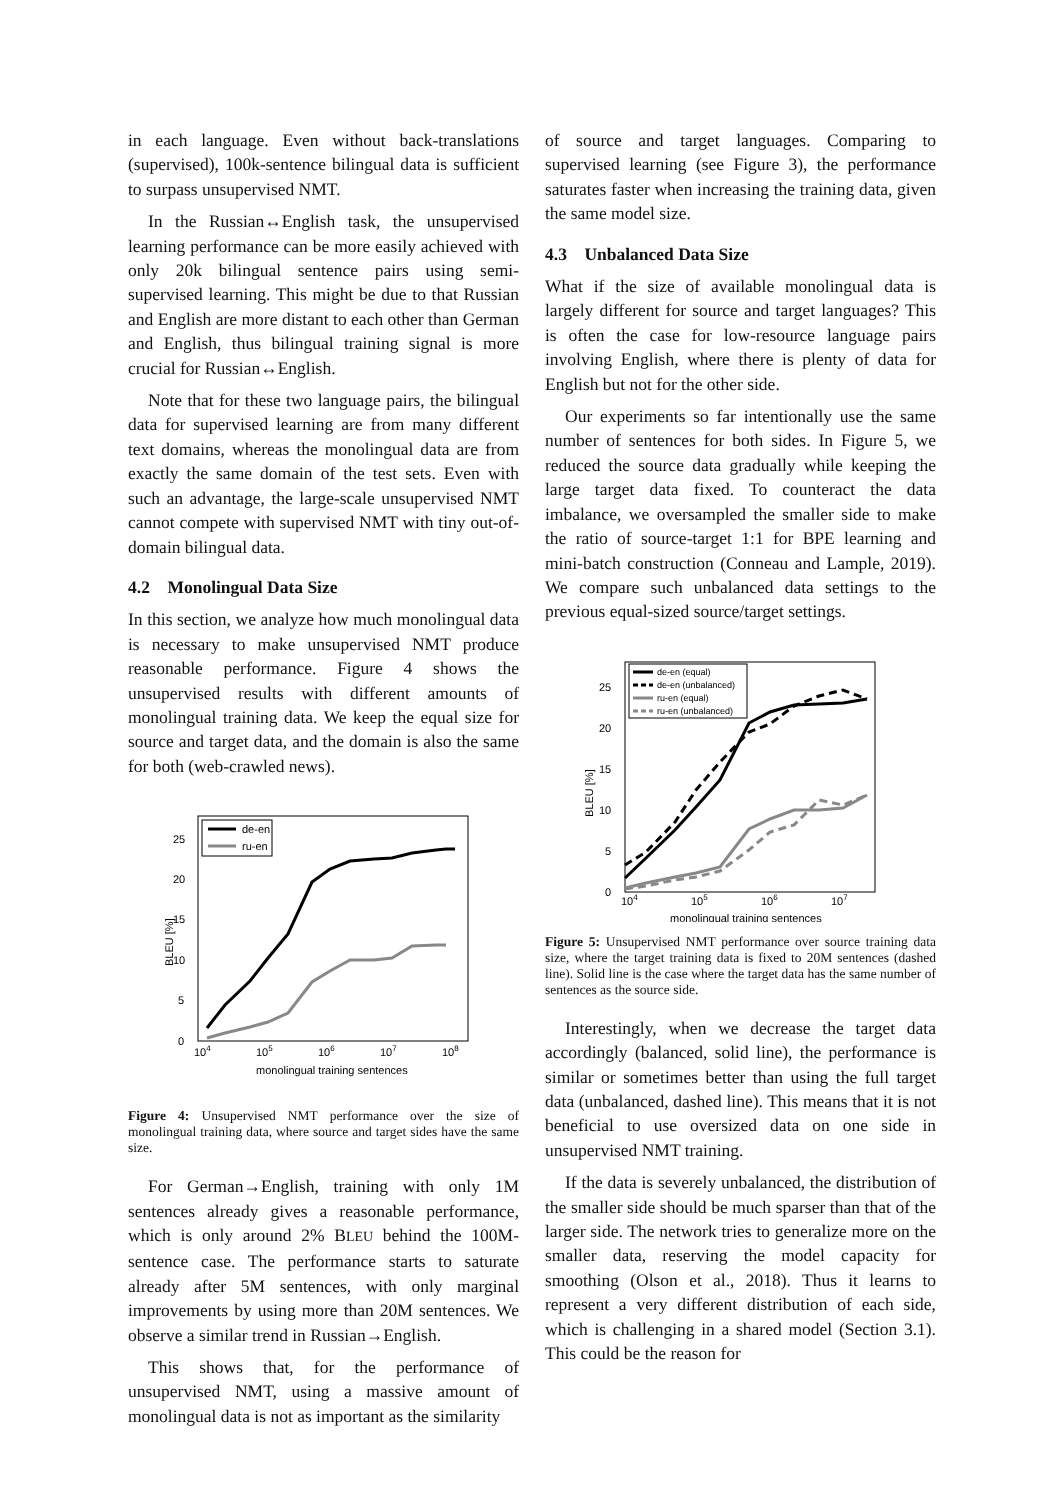in each language. Even without back-translations (supervised), 100k-sentence bilingual data is sufficient to surpass unsupervised NMT.
In the Russian↔English task, the unsupervised learning performance can be more easily achieved with only 20k bilingual sentence pairs using semi-supervised learning. This might be due to that Russian and English are more distant to each other than German and English, thus bilingual training signal is more crucial for Russian↔English.
Note that for these two language pairs, the bilingual data for supervised learning are from many different text domains, whereas the monolingual data are from exactly the same domain of the test sets. Even with such an advantage, the large-scale unsupervised NMT cannot compete with supervised NMT with tiny out-of-domain bilingual data.
4.2 Monolingual Data Size
In this section, we analyze how much monolingual data is necessary to make unsupervised NMT produce reasonable performance. Figure 4 shows the unsupervised results with different amounts of monolingual training data. We keep the equal size for source and target data, and the domain is also the same for both (web-crawled news).
0
5
10
15
20
25
104
105
106
107
108
monolingual training sentences
BLEU [%]
de-en
ru-en
Figure 4: Unsupervised NMT performance over the size of monolingual training data, where source and target sides have the same size.
For German→English, training with only 1M sentences already gives a reasonable performance, which is only around 2% BLEU behind the 100M-sentence case. The performance starts to saturate already after 5M sentences, with only marginal improvements by using more than 20M sentences. We observe a similar trend in Russian→English.
This shows that, for the performance of unsupervised NMT, using a massive amount of monolingual data is not as important as the similarity
of source and target languages. Comparing to supervised learning (see Figure 3), the performance saturates faster when increasing the training data, given the same model size.
4.3 Unbalanced Data Size
What if the size of available monolingual data is largely different for source and target languages? This is often the case for low-resource language pairs involving English, where there is plenty of data for English but not for the other side.
Our experiments so far intentionally use the same number of sentences for both sides. In Figure 5, we reduced the source data gradually while keeping the large target data fixed. To counteract the data imbalance, we oversampled the smaller side to make the ratio of source-target 1:1 for BPE learning and mini-batch construction (Conneau and Lample, 2019). We compare such unbalanced data settings to the previous equal-sized source/target settings.
0
5
10
15
20
25
104
105
106
107
monolingual training sentences
BLEU [%]
de-en (equal)
de-en (unbalanced)
ru-en (equal)
ru-en (unbalanced)
Figure 5: Unsupervised NMT performance over source training data size, where the target training data is fixed to 20M sentences (dashed line). Solid line is the case where the target data has the same number of sentences as the source side.
Interestingly, when we decrease the target data accordingly (balanced, solid line), the performance is similar or sometimes better than using the full target data (unbalanced, dashed line). This means that it is not beneficial to use oversized data on one side in unsupervised NMT training.
If the data is severely unbalanced, the distribution of the smaller side should be much sparser than that of the larger side. The network tries to generalize more on the smaller data, reserving the model capacity for smoothing (Olson et al., 2018). Thus it learns to represent a very different distribution of each side, which is challenging in a shared model (Section 3.1). This could be the reason for